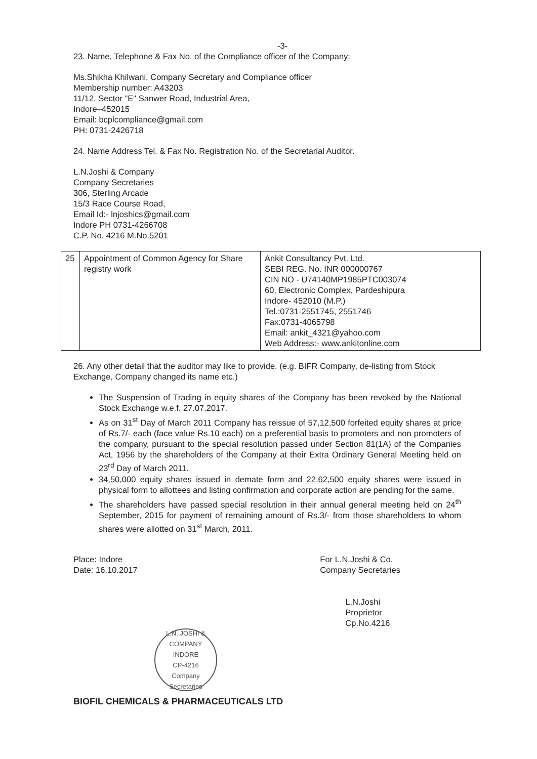-3-
23. Name, Telephone & Fax No. of the Compliance officer of the Company:
Ms.Shikha Khilwani, Company Secretary and Compliance officer
Membership number: A43203
11/12, Sector "E" Sanwer Road, Industrial Area,
Indore–452015
Email: bcplcompliance@gmail.com
PH: 0731-2426718
24. Name Address Tel. & Fax No. Registration No. of the Secretarial Auditor.
L.N.Joshi & Company
Company Secretaries
306, Sterling Arcade
15/3 Race Course Road,
Email Id:- lnjoshics@gmail.com
Indore PH 0731-4266708
C.P. No. 4216 M.No.5201
| 25 | Appointment of Common Agency for Share registry work | Ankit Consultancy Pvt. Ltd. SEBI REG. No. INR 000000767 CIN NO - U74140MP1985PTC003074 60, Electronic Complex, Pardeshipura Indore- 452010 (M.P.) Tel.:0731-2551745, 2551746 Fax:0731-4065798 Email: ankit_4321@yahoo.com Web Address:- www.ankitonline.com |
26. Any other detail that the auditor may like to provide. (e.g. BIFR Company, de-listing from Stock Exchange, Company changed its name etc.)
The Suspension of Trading in equity shares of the Company has been revoked by the National Stock Exchange w.e.f. 27.07.2017.
As on 31<sup>st</sup> Day of March 2011 Company has reissue of 57,12,500 forfeited equity shares at price of Rs.7/- each (face value Rs.10 each) on a preferential basis to promoters and non promoters of the company, pursuant to the special resolution passed under Section 81(1A) of the Companies Act, 1956 by the shareholders of the Company at their Extra Ordinary General Meeting held on 23<sup>rd</sup> Day of March 2011.
34,50,000 equity shares issued in demate form and 22,62,500 equity shares were issued in physical form to allottees and listing confirmation and corporate action are pending for the same.
The shareholders have passed special resolution in their annual general meeting held on 24<sup>th</sup> September, 2015 for payment of remaining amount of Rs.3/- from those shareholders to whom shares were allotted on 31<sup>st</sup> March, 2011.
Place: Indore
Date: 16.10.2017
For L.N.Joshi & Co.
Company Secretaries
L.N.Joshi
Proprietor
Cp.No.4216
L.N. JOSHI & COMPANY
INDORE
CP-4216
Company Secretaries
BIOFIL CHEMICALS & PHARMACEUTICALS LTD